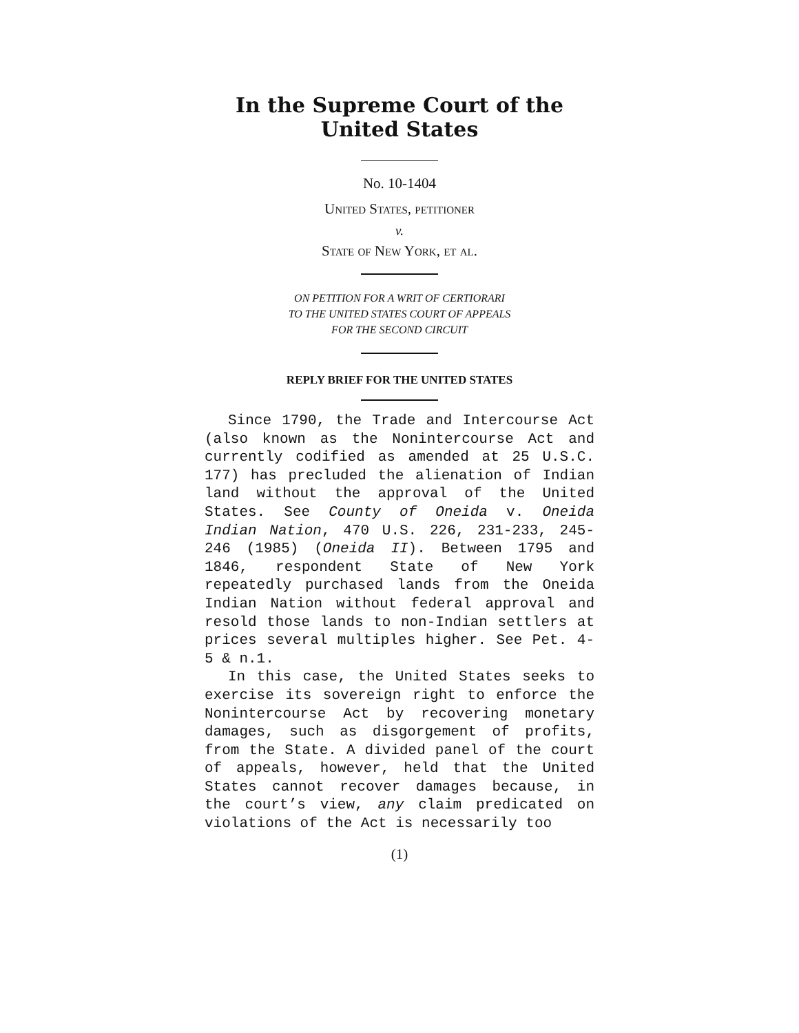In the Supreme Court of the United States
No. 10-1404
United States, petitioner
v.
State of New York, et al.
ON PETITION FOR A WRIT OF CERTIORARI
TO THE UNITED STATES COURT OF APPEALS
FOR THE SECOND CIRCUIT
REPLY BRIEF FOR THE UNITED STATES
Since 1790, the Trade and Intercourse Act (also known as the Nonintercourse Act and currently codified as amended at 25 U.S.C. 177) has precluded the alienation of Indian land without the approval of the United States. See County of Oneida v. Oneida Indian Nation, 470 U.S. 226, 231-233, 245-246 (1985) (Oneida II). Between 1795 and 1846, respondent State of New York repeatedly purchased lands from the Oneida Indian Nation without federal approval and resold those lands to non-Indian settlers at prices several multiples higher. See Pet. 4-5 & n.1.
In this case, the United States seeks to exercise its sovereign right to enforce the Nonintercourse Act by recovering monetary damages, such as disgorgement of profits, from the State. A divided panel of the court of appeals, however, held that the United States cannot recover damages because, in the court’s view, any claim predicated on violations of the Act is necessarily too
(1)